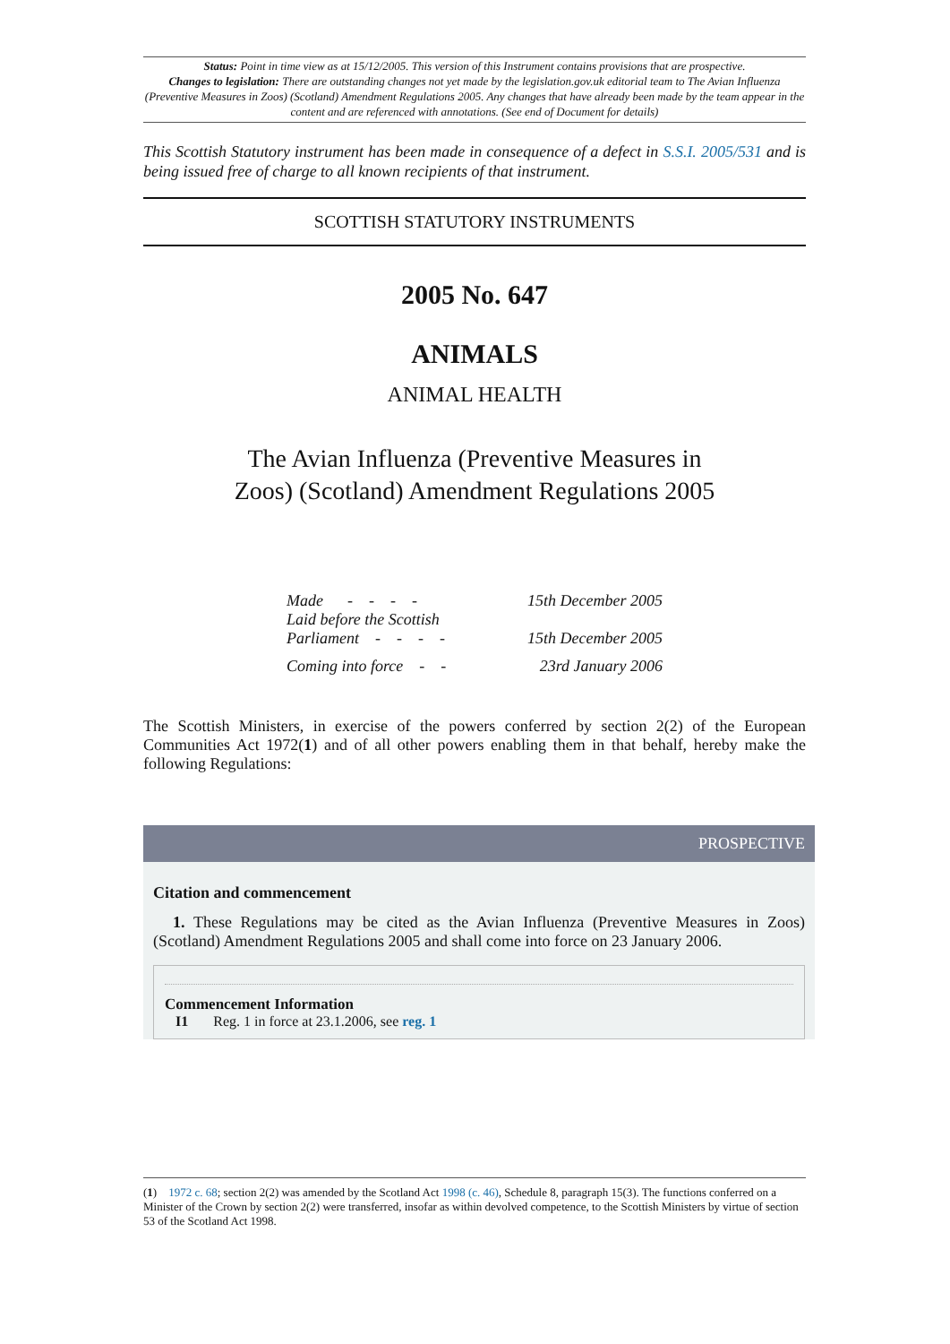Status: Point in time view as at 15/12/2005. This version of this Instrument contains provisions that are prospective.
Changes to legislation: There are outstanding changes not yet made by the legislation.gov.uk editorial team to The Avian Influenza (Preventive Measures in Zoos) (Scotland) Amendment Regulations 2005. Any changes that have already been made by the team appear in the content and are referenced with annotations. (See end of Document for details)
This Scottish Statutory instrument has been made in consequence of a defect in S.S.I. 2005/531 and is being issued free of charge to all known recipients of that instrument.
SCOTTISH STATUTORY INSTRUMENTS
2005 No. 647
ANIMALS
ANIMAL HEALTH
The Avian Influenza (Preventive Measures in
Zoos) (Scotland) Amendment Regulations 2005
| Made - - - - | 15th December 2005 |
| Laid before the Scottish Parliament - - - - | 15th December 2005 |
| Coming into force - - | 23rd January 2006 |
The Scottish Ministers, in exercise of the powers conferred by section 2(2) of the European Communities Act 1972(1) and of all other powers enabling them in that behalf, hereby make the following Regulations:
PROSPECTIVE
Citation and commencement
1. These Regulations may be cited as the Avian Influenza (Preventive Measures in Zoos) (Scotland) Amendment Regulations 2005 and shall come into force on 23 January 2006.
Commencement Information
I1 Reg. 1 in force at 23.1.2006, see reg. 1
(1) 1972 c. 68; section 2(2) was amended by the Scotland Act 1998 (c. 46), Schedule 8, paragraph 15(3). The functions conferred on a Minister of the Crown by section 2(2) were transferred, insofar as within devolved competence, to the Scottish Ministers by virtue of section 53 of the Scotland Act 1998.